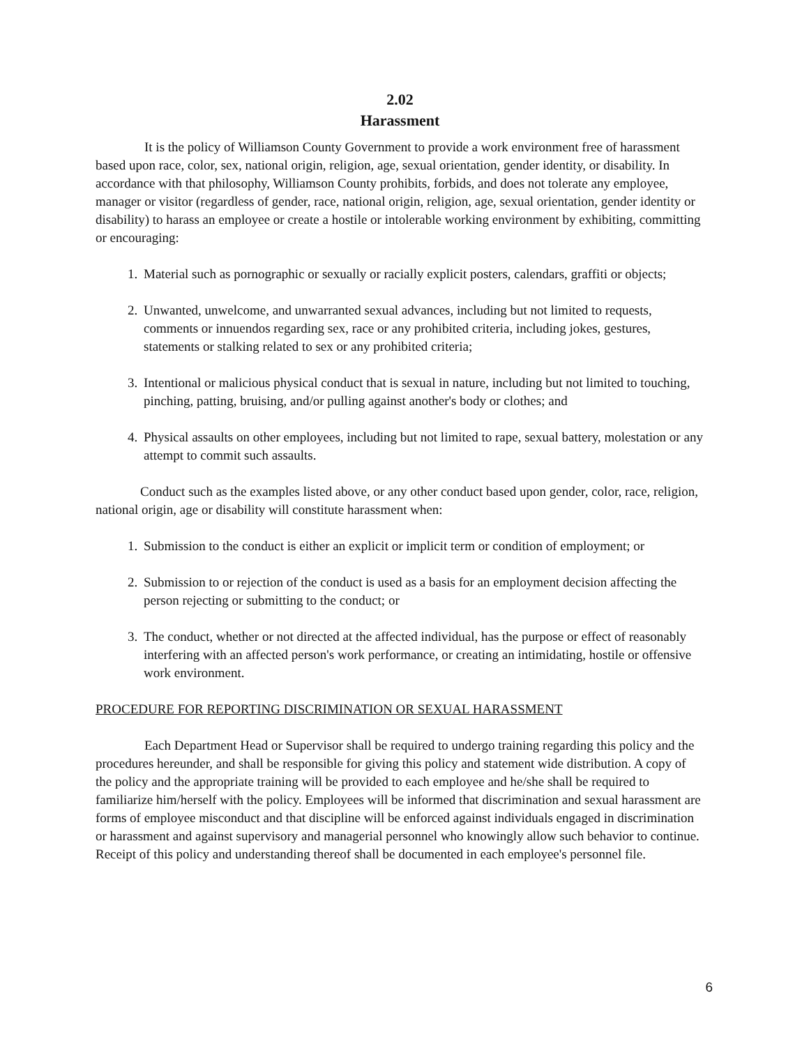2.02
Harassment
It is the policy of Williamson County Government to provide a work environment free of harassment based upon race, color, sex, national origin, religion, age, sexual orientation, gender identity, or disability. In accordance with that philosophy, Williamson County prohibits, forbids, and does not tolerate any employee, manager or visitor (regardless of gender, race, national origin, religion, age, sexual orientation, gender identity or disability) to harass an employee or create a hostile or intolerable working environment by exhibiting, committing or encouraging:
1. Material such as pornographic or sexually or racially explicit posters, calendars, graffiti or objects;
2. Unwanted, unwelcome, and unwarranted sexual advances, including but not limited to requests, comments or innuendos regarding sex, race or any prohibited criteria, including jokes, gestures, statements or stalking related to sex or any prohibited criteria;
3. Intentional or malicious physical conduct that is sexual in nature, including but not limited to touching, pinching, patting, bruising, and/or pulling against another's body or clothes; and
4. Physical assaults on other employees, including but not limited to rape, sexual battery, molestation or any attempt to commit such assaults.
Conduct such as the examples listed above, or any other conduct based upon gender, color, race, religion, national origin, age or disability will constitute harassment when:
1. Submission to the conduct is either an explicit or implicit term or condition of employment; or
2. Submission to or rejection of the conduct is used as a basis for an employment decision affecting the person rejecting or submitting to the conduct; or
3. The conduct, whether or not directed at the affected individual, has the purpose or effect of reasonably interfering with an affected person's work performance, or creating an intimidating, hostile or offensive work environment.
PROCEDURE FOR REPORTING DISCRIMINATION OR SEXUAL HARASSMENT
Each Department Head or Supervisor shall be required to undergo training regarding this policy and the procedures hereunder, and shall be responsible for giving this policy and statement wide distribution. A copy of the policy and the appropriate training will be provided to each employee and he/she shall be required to familiarize him/herself with the policy. Employees will be informed that discrimination and sexual harassment are forms of employee misconduct and that discipline will be enforced against individuals engaged in discrimination or harassment and against supervisory and managerial personnel who knowingly allow such behavior to continue. Receipt of this policy and understanding thereof shall be documented in each employee's personnel file.
6